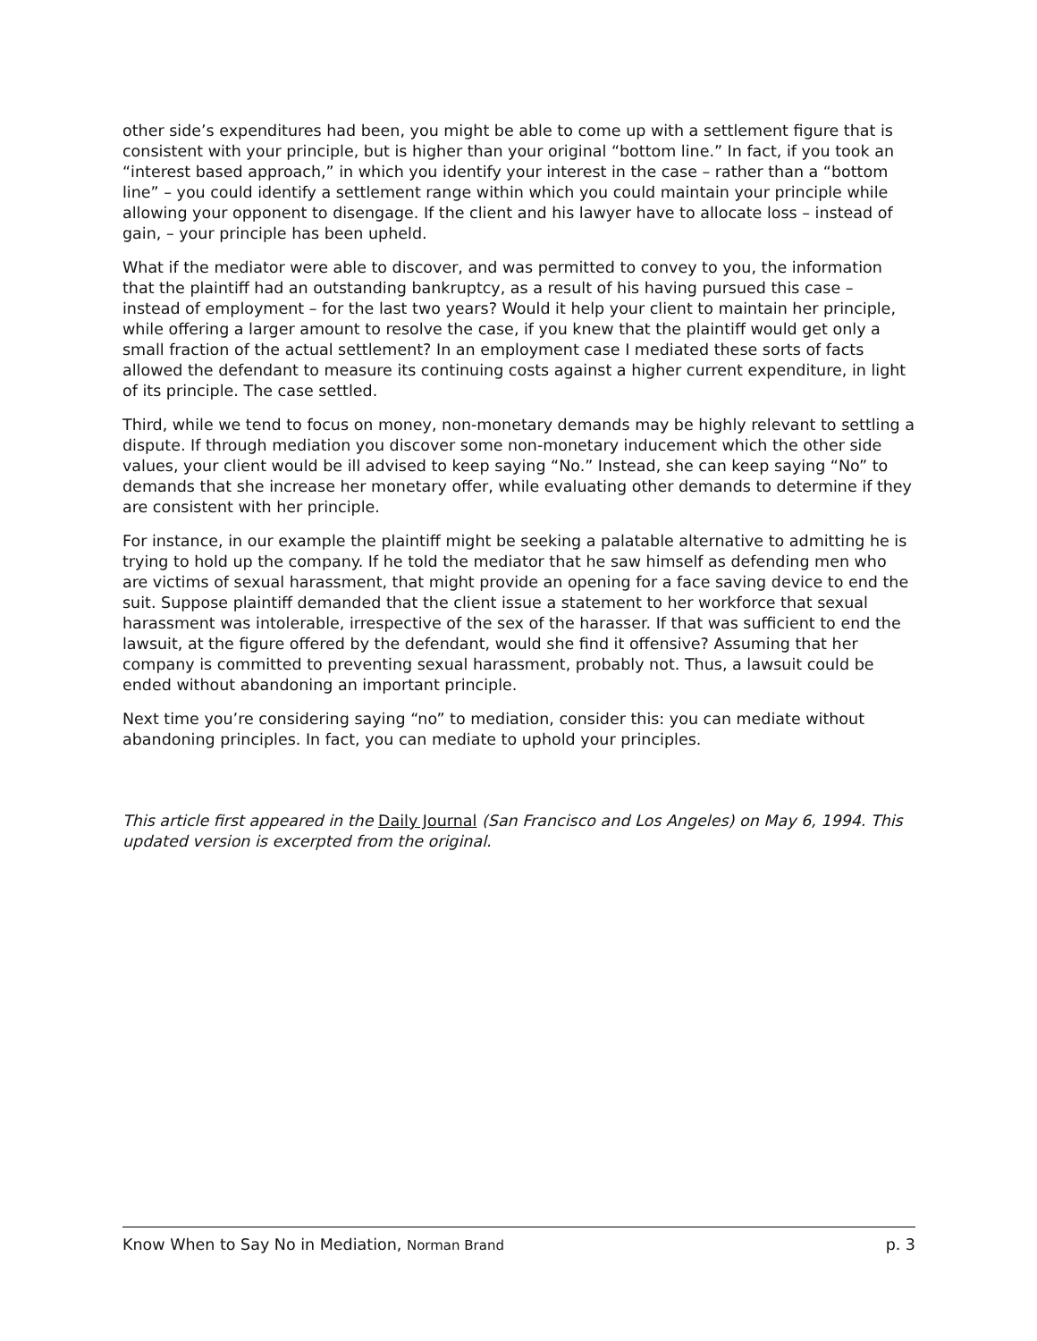other side’s expenditures had been, you might be able to come up with a settlement figure that is consistent with your principle, but is higher than your original “bottom line.” In fact, if you took an “interest based approach,” in which you identify your interest in the case – rather than a “bottom line” – you could identify a settlement range within which you could maintain your principle while allowing your opponent to disengage. If the client and his lawyer have to allocate loss – instead of gain, – your principle has been upheld.
What if the mediator were able to discover, and was permitted to convey to you, the information that the plaintiff had an outstanding bankruptcy, as a result of his having pursued this case – instead of employment – for the last two years? Would it help your client to maintain her principle, while offering a larger amount to resolve the case, if you knew that the plaintiff would get only a small fraction of the actual settlement? In an employment case I mediated these sorts of facts allowed the defendant to measure its continuing costs against a higher current expenditure, in light of its principle. The case settled.
Third, while we tend to focus on money, non-monetary demands may be highly relevant to settling a dispute. If through mediation you discover some non-monetary inducement which the other side values, your client would be ill advised to keep saying “No.” Instead, she can keep saying “No” to demands that she increase her monetary offer, while evaluating other demands to determine if they are consistent with her principle.
For instance, in our example the plaintiff might be seeking a palatable alternative to admitting he is trying to hold up the company. If he told the mediator that he saw himself as defending men who are victims of sexual harassment, that might provide an opening for a face saving device to end the suit. Suppose plaintiff demanded that the client issue a statement to her workforce that sexual harassment was intolerable, irrespective of the sex of the harasser. If that was sufficient to end the lawsuit, at the figure offered by the defendant, would she find it offensive? Assuming that her company is committed to preventing sexual harassment, probably not. Thus, a lawsuit could be ended without abandoning an important principle.
Next time you’re considering saying “no” to mediation, consider this: you can mediate without abandoning principles. In fact, you can mediate to uphold your principles.
This article first appeared in the Daily Journal (San Francisco and Los Angeles) on May 6, 1994. This updated version is excerpted from the original.
Know When to Say No in Mediation, Norman Brand p. 3